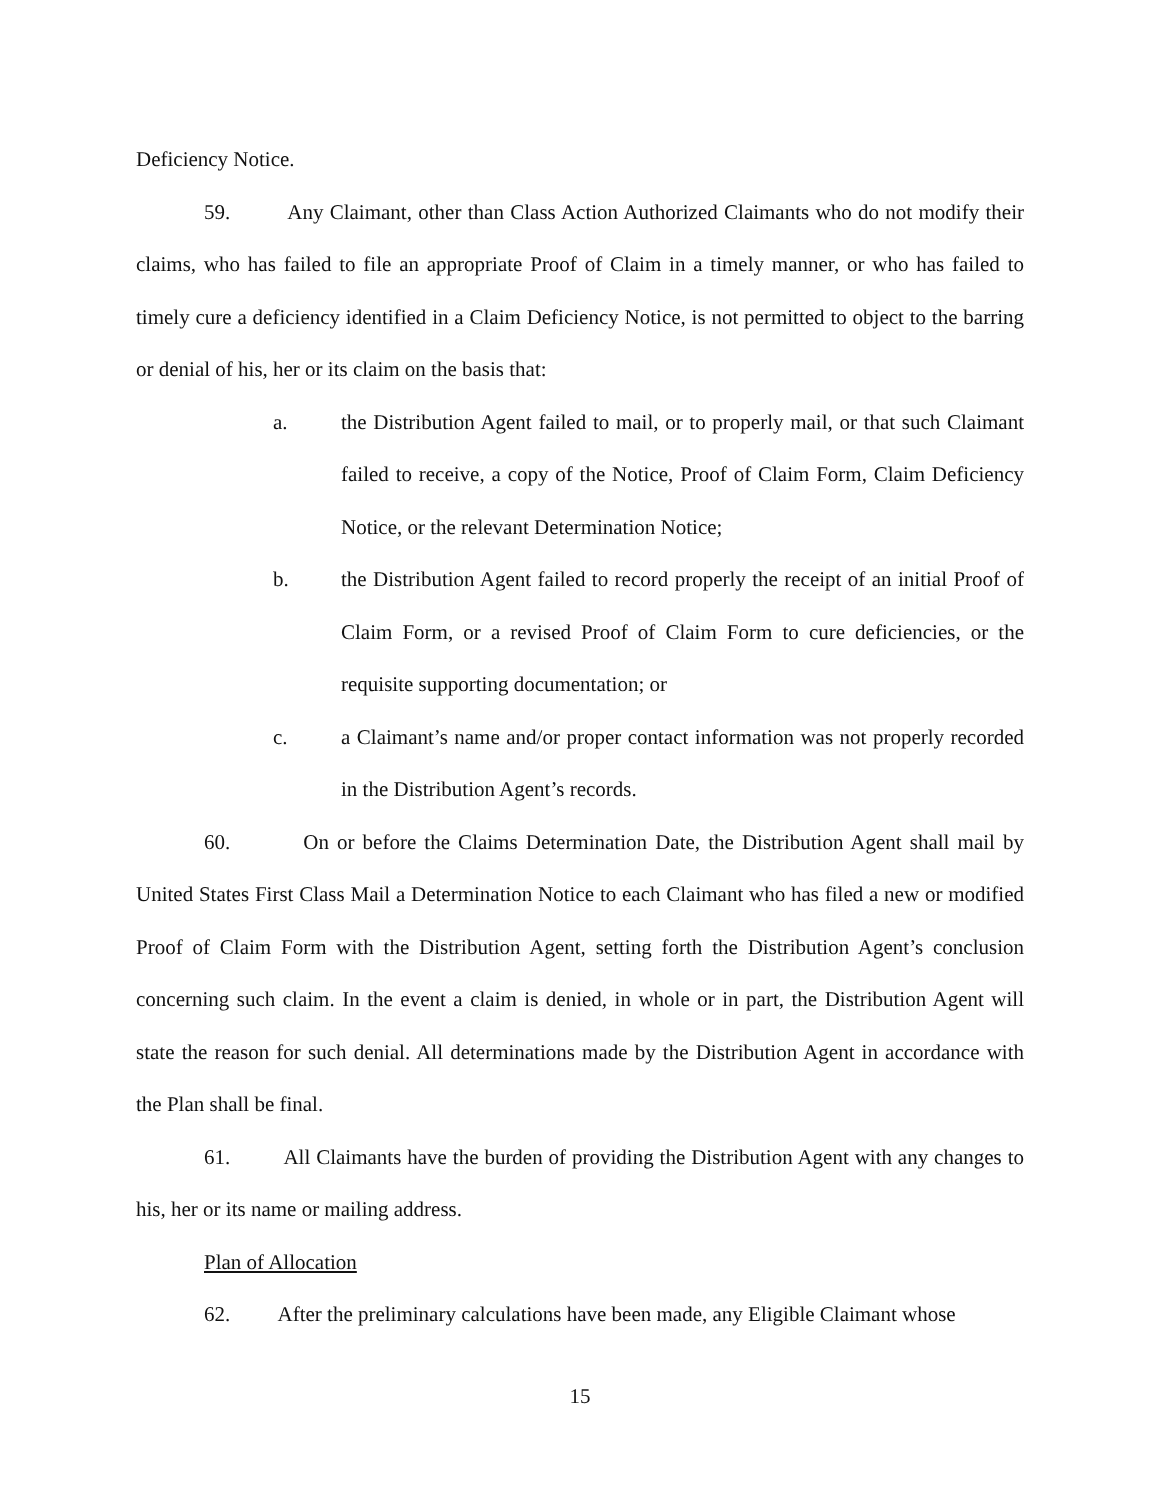Deficiency Notice.
59. Any Claimant, other than Class Action Authorized Claimants who do not modify their claims, who has failed to file an appropriate Proof of Claim in a timely manner, or who has failed to timely cure a deficiency identified in a Claim Deficiency Notice, is not permitted to object to the barring or denial of his, her or its claim on the basis that:
a. the Distribution Agent failed to mail, or to properly mail, or that such Claimant failed to receive, a copy of the Notice, Proof of Claim Form, Claim Deficiency Notice, or the relevant Determination Notice;
b. the Distribution Agent failed to record properly the receipt of an initial Proof of Claim Form, or a revised Proof of Claim Form to cure deficiencies, or the requisite supporting documentation; or
c. a Claimant’s name and/or proper contact information was not properly recorded in the Distribution Agent’s records.
60. On or before the Claims Determination Date, the Distribution Agent shall mail by United States First Class Mail a Determination Notice to each Claimant who has filed a new or modified Proof of Claim Form with the Distribution Agent, setting forth the Distribution Agent’s conclusion concerning such claim. In the event a claim is denied, in whole or in part, the Distribution Agent will state the reason for such denial. All determinations made by the Distribution Agent in accordance with the Plan shall be final.
61. All Claimants have the burden of providing the Distribution Agent with any changes to his, her or its name or mailing address.
Plan of Allocation
62. After the preliminary calculations have been made, any Eligible Claimant whose
15